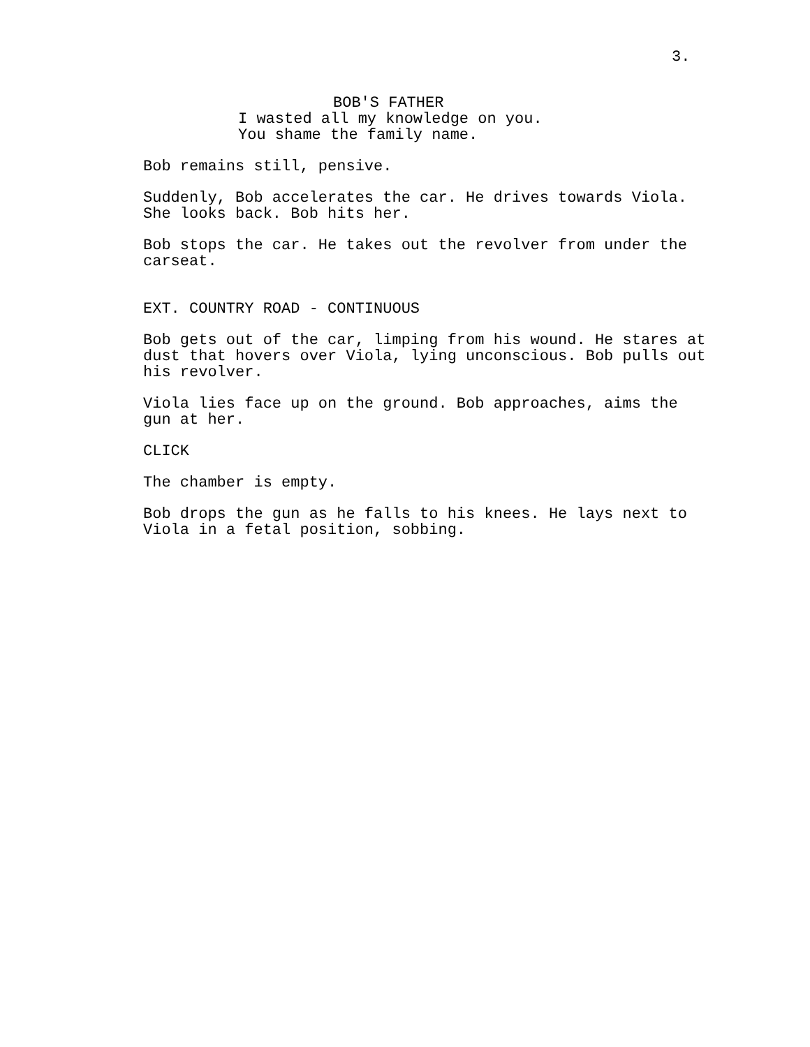3.
BOB'S FATHER
I wasted all my knowledge on you. You shame the family name.
Bob remains still, pensive.
Suddenly, Bob accelerates the car. He drives towards Viola. She looks back. Bob hits her.
Bob stops the car. He takes out the revolver from under the carseat.
EXT. COUNTRY ROAD - CONTINUOUS
Bob gets out of the car, limping from his wound. He stares at dust that hovers over Viola, lying unconscious. Bob pulls out his revolver.
Viola lies face up on the ground. Bob approaches, aims the gun at her.
CLICK
The chamber is empty.
Bob drops the gun as he falls to his knees. He lays next to Viola in a fetal position, sobbing.